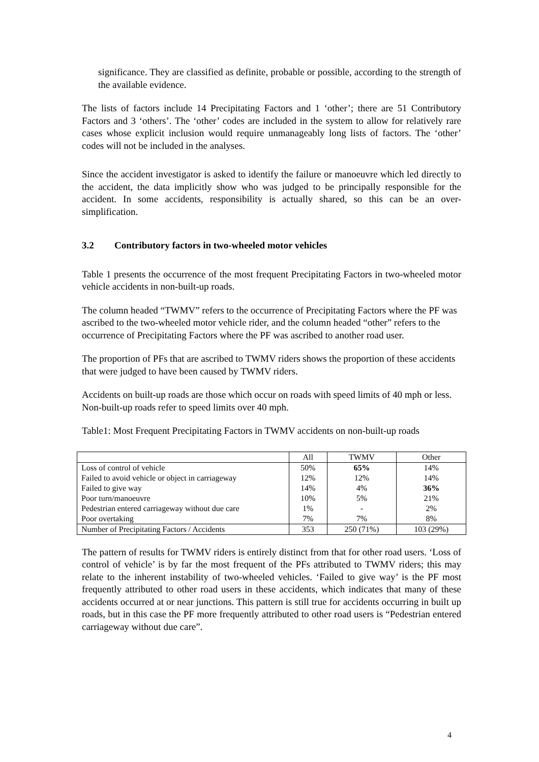significance. They are classified as definite, probable or possible, according to the strength of the available evidence.
The lists of factors include 14 Precipitating Factors and 1 ‘other’; there are 51 Contributory Factors and 3 ‘others’. The ‘other’ codes are included in the system to allow for relatively rare cases whose explicit inclusion would require unmanageably long lists of factors. The ‘other’ codes will not be included in the analyses.
Since the accident investigator is asked to identify the failure or manoeuvre which led directly to the accident, the data implicitly show who was judged to be principally responsible for the accident. In some accidents, responsibility is actually shared, so this can be an over-simplification.
3.2 Contributory factors in two-wheeled motor vehicles
Table 1 presents the occurrence of the most frequent Precipitating Factors in two-wheeled motor vehicle accidents in non-built-up roads.
The column headed “TWMV” refers to the occurrence of Precipitating Factors where the PF was ascribed to the two-wheeled motor vehicle rider, and the column headed “other” refers to the occurrence of Precipitating Factors where the PF was ascribed to another road user.
The proportion of PFs that are ascribed to TWMV riders shows the proportion of these accidents that were judged to have been caused by TWMV riders.
Accidents on built-up roads are those which occur on roads with speed limits of 40 mph or less. Non-built-up roads refer to speed limits over 40 mph.
Table1: Most Frequent Precipitating Factors in TWMV accidents on non-built-up roads
| | All | TWMV | Other |
| Loss of control of vehicle | 50% | 65% | 14% |
| Failed to avoid vehicle or object in carriageway | 12% | 12% | 14% |
| Failed to give way | 14% | 4% | 36% |
| Poor turn/manoeuvre | 10% | 5% | 21% |
| Pedestrian entered carriageway without due care | 1% | - | 2% |
| Poor overtaking | 7% | 7% | 8% |
| Number of Precipitating Factors / Accidents | 353 | 250 (71%) | 103 (29%) |
The pattern of results for TWMV riders is entirely distinct from that for other road users. ‘Loss of control of vehicle’ is by far the most frequent of the PFs attributed to TWMV riders; this may relate to the inherent instability of two-wheeled vehicles. ‘Failed to give way’ is the PF most frequently attributed to other road users in these accidents, which indicates that many of these accidents occurred at or near junctions. This pattern is still true for accidents occurring in built up roads, but in this case the PF more frequently attributed to other road users is “Pedestrian entered carriageway without due care”.
4